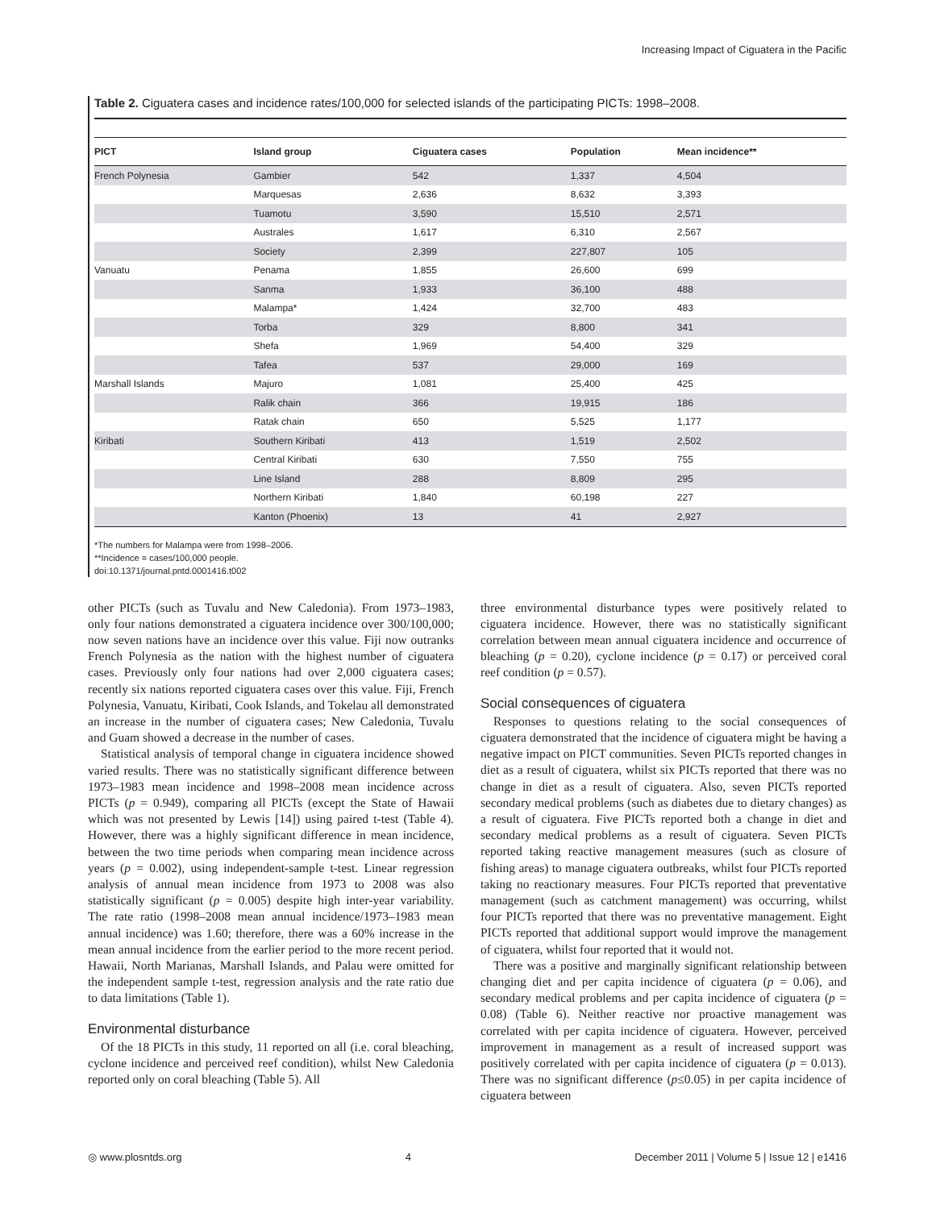Increasing Impact of Ciguatera in the Pacific
Table 2. Ciguatera cases and incidence rates/100,000 for selected islands of the participating PICTs: 1998–2008.
| PICT | Island group | Ciguatera cases | Population | Mean incidence** |
| --- | --- | --- | --- | --- |
| French Polynesia | Gambier | 542 | 1,337 | 4,504 |
| | Marquesas | 2,636 | 8,632 | 3,393 |
| | Tuamotu | 3,590 | 15,510 | 2,571 |
| | Australes | 1,617 | 6,310 | 2,567 |
| | Society | 2,399 | 227,807 | 105 |
| Vanuatu | Penama | 1,855 | 26,600 | 699 |
| | Sanma | 1,933 | 36,100 | 488 |
| | Malampa* | 1,424 | 32,700 | 483 |
| | Torba | 329 | 8,800 | 341 |
| | Shefa | 1,969 | 54,400 | 329 |
| | Tafea | 537 | 29,000 | 169 |
| Marshall Islands | Majuro | 1,081 | 25,400 | 425 |
| | Ralik chain | 366 | 19,915 | 186 |
| | Ratak chain | 650 | 5,525 | 1,177 |
| Kiribati | Southern Kiribati | 413 | 1,519 | 2,502 |
| | Central Kiribati | 630 | 7,550 | 755 |
| | Line Island | 288 | 8,809 | 295 |
| | Northern Kiribati | 1,840 | 60,198 | 227 |
| | Kanton (Phoenix) | 13 | 41 | 2,927 |
*The numbers for Malampa were from 1998–2006.
**Incidence = cases/100,000 people.
doi:10.1371/journal.pntd.0001416.t002
other PICTs (such as Tuvalu and New Caledonia). From 1973–1983, only four nations demonstrated a ciguatera incidence over 300/100,000; now seven nations have an incidence over this value. Fiji now outranks French Polynesia as the nation with the highest number of ciguatera cases. Previously only four nations had over 2,000 ciguatera cases; recently six nations reported ciguatera cases over this value. Fiji, French Polynesia, Vanuatu, Kiribati, Cook Islands, and Tokelau all demonstrated an increase in the number of ciguatera cases; New Caledonia, Tuvalu and Guam showed a decrease in the number of cases.
Statistical analysis of temporal change in ciguatera incidence showed varied results. There was no statistically significant difference between 1973–1983 mean incidence and 1998–2008 mean incidence across PICTs (p = 0.949), comparing all PICTs (except the State of Hawaii which was not presented by Lewis [14]) using paired t-test (Table 4). However, there was a highly significant difference in mean incidence, between the two time periods when comparing mean incidence across years (p = 0.002), using independent-sample t-test. Linear regression analysis of annual mean incidence from 1973 to 2008 was also statistically significant (p = 0.005) despite high inter-year variability. The rate ratio (1998–2008 mean annual incidence/1973–1983 mean annual incidence) was 1.60; therefore, there was a 60% increase in the mean annual incidence from the earlier period to the more recent period. Hawaii, North Marianas, Marshall Islands, and Palau were omitted for the independent sample t-test, regression analysis and the rate ratio due to data limitations (Table 1).
Environmental disturbance
Of the 18 PICTs in this study, 11 reported on all (i.e. coral bleaching, cyclone incidence and perceived reef condition), whilst New Caledonia reported only on coral bleaching (Table 5). All
three environmental disturbance types were positively related to ciguatera incidence. However, there was no statistically significant correlation between mean annual ciguatera incidence and occurrence of bleaching (p = 0.20), cyclone incidence (p = 0.17) or perceived coral reef condition (p = 0.57).
Social consequences of ciguatera
Responses to questions relating to the social consequences of ciguatera demonstrated that the incidence of ciguatera might be having a negative impact on PICT communities. Seven PICTs reported changes in diet as a result of ciguatera, whilst six PICTs reported that there was no change in diet as a result of ciguatera. Also, seven PICTs reported secondary medical problems (such as diabetes due to dietary changes) as a result of ciguatera. Five PICTs reported both a change in diet and secondary medical problems as a result of ciguatera. Seven PICTs reported taking reactive management measures (such as closure of fishing areas) to manage ciguatera outbreaks, whilst four PICTs reported taking no reactionary measures. Four PICTs reported that preventative management (such as catchment management) was occurring, whilst four PICTs reported that there was no preventative management. Eight PICTs reported that additional support would improve the management of ciguatera, whilst four reported that it would not.
There was a positive and marginally significant relationship between changing diet and per capita incidence of ciguatera (p = 0.06), and secondary medical problems and per capita incidence of ciguatera (p = 0.08) (Table 6). Neither reactive nor proactive management was correlated with per capita incidence of ciguatera. However, perceived improvement in management as a result of increased support was positively correlated with per capita incidence of ciguatera (p = 0.013). There was no significant difference (p≤0.05) in per capita incidence of ciguatera between
◎ www.plosntds.org 4 December 2011 | Volume 5 | Issue 12 | e1416